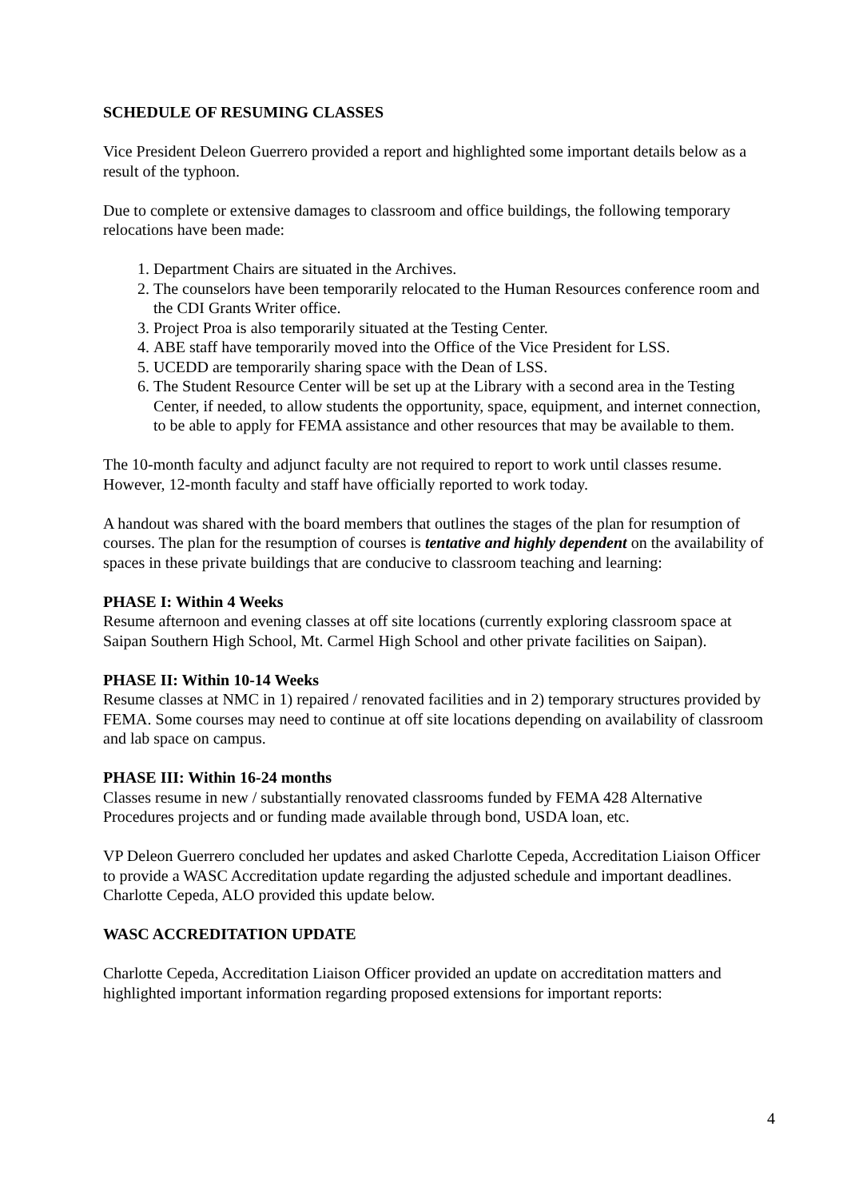SCHEDULE OF RESUMING CLASSES
Vice President Deleon Guerrero provided a report and highlighted some important details below as a result of the typhoon.
Due to complete or extensive damages to classroom and office buildings, the following temporary relocations have been made:
1. Department Chairs are situated in the Archives.
2. The counselors have been temporarily relocated to the Human Resources conference room and the CDI Grants Writer office.
3. Project Proa is also temporarily situated at the Testing Center.
4. ABE staff have temporarily moved into the Office of the Vice President for LSS.
5. UCEDD are temporarily sharing space with the Dean of LSS.
6. The Student Resource Center will be set up at the Library with a second area in the Testing Center, if needed, to allow students the opportunity, space, equipment, and internet connection, to be able to apply for FEMA assistance and other resources that may be available to them.
The 10-month faculty and adjunct faculty are not required to report to work until classes resume. However, 12-month faculty and staff have officially reported to work today.
A handout was shared with the board members that outlines the stages of the plan for resumption of courses. The plan for the resumption of courses is tentative and highly dependent on the availability of spaces in these private buildings that are conducive to classroom teaching and learning:
PHASE I: Within 4 Weeks
Resume afternoon and evening classes at off site locations (currently exploring classroom space at Saipan Southern High School, Mt. Carmel High School and other private facilities on Saipan).
PHASE II: Within 10-14 Weeks
Resume classes at NMC in 1) repaired / renovated facilities and in 2) temporary structures provided by FEMA. Some courses may need to continue at off site locations depending on availability of classroom and lab space on campus.
PHASE III: Within 16-24 months
Classes resume in new / substantially renovated classrooms funded by FEMA 428 Alternative Procedures projects and or funding made available through bond, USDA loan, etc.
VP Deleon Guerrero concluded her updates and asked Charlotte Cepeda, Accreditation Liaison Officer to provide a WASC Accreditation update regarding the adjusted schedule and important deadlines. Charlotte Cepeda, ALO provided this update below.
WASC ACCREDITATION UPDATE
Charlotte Cepeda, Accreditation Liaison Officer provided an update on accreditation matters and highlighted important information regarding proposed extensions for important reports:
4